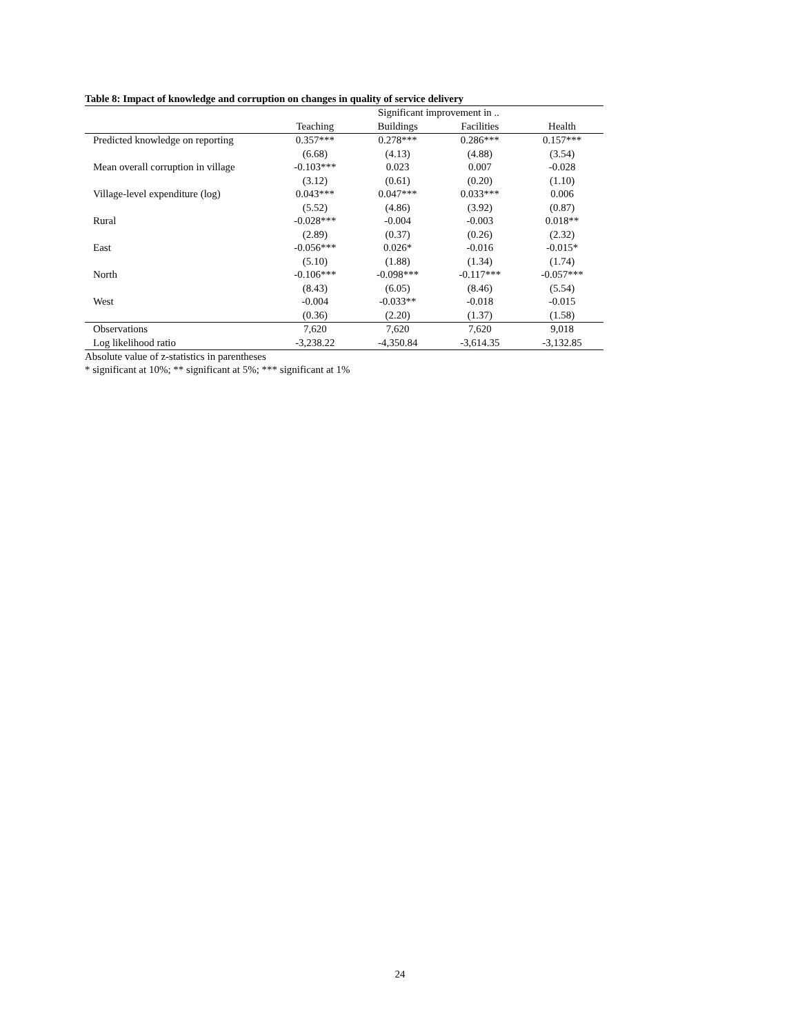Table 8: Impact of knowledge and corruption on changes in quality of service delivery
| | Significant improvement in .. | | | |
| --- | --- | --- | --- | --- |
| | Teaching | Buildings | Facilities | Health |
| Predicted knowledge on reporting | 0.357*** | 0.278*** | 0.286*** | 0.157*** |
| | (6.68) | (4.13) | (4.88) | (3.54) |
| Mean overall corruption in village | -0.103*** | 0.023 | 0.007 | -0.028 |
| | (3.12) | (0.61) | (0.20) | (1.10) |
| Village-level expenditure (log) | 0.043*** | 0.047*** | 0.033*** | 0.006 |
| | (5.52) | (4.86) | (3.92) | (0.87) |
| Rural | -0.028*** | -0.004 | -0.003 | 0.018** |
| | (2.89) | (0.37) | (0.26) | (2.32) |
| East | -0.056*** | 0.026* | -0.016 | -0.015* |
| | (5.10) | (1.88) | (1.34) | (1.74) |
| North | -0.106*** | -0.098*** | -0.117*** | -0.057*** |
| | (8.43) | (6.05) | (8.46) | (5.54) |
| West | -0.004 | -0.033** | -0.018 | -0.015 |
| | (0.36) | (2.20) | (1.37) | (1.58) |
| Observations | 7,620 | 7,620 | 7,620 | 9,018 |
| Log likelihood ratio | -3,238.22 | -4,350.84 | -3,614.35 | -3,132.85 |
Absolute value of z-statistics in parentheses
* significant at 10%; ** significant at 5%; *** significant at 1%
24